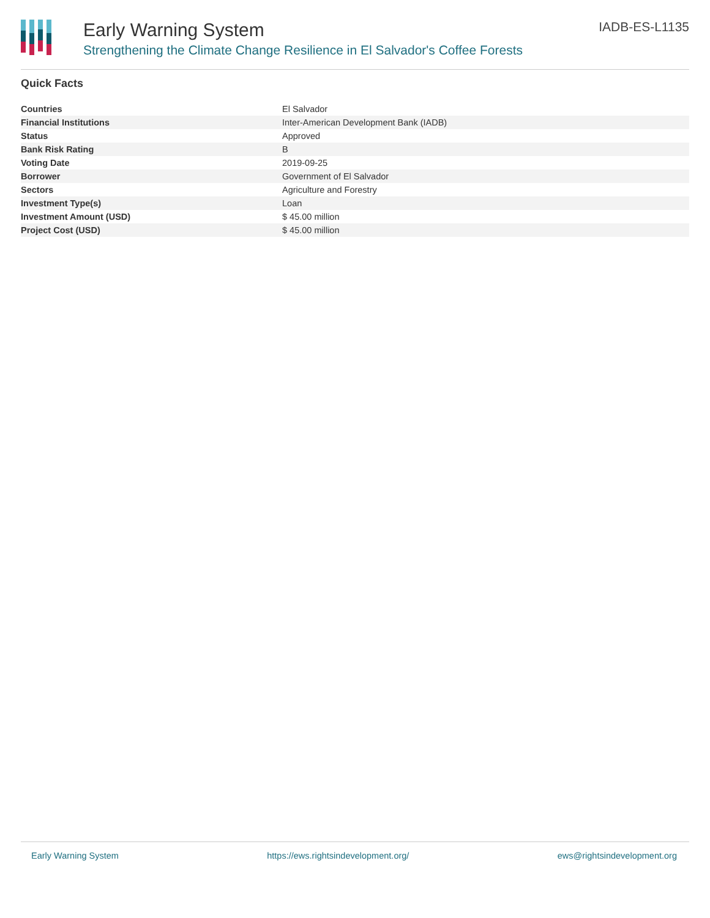Early Warning System
Strengthening the Climate Change Resilience in El Salvador's Coffee Forests
IADB-ES-L1135
Quick Facts
| Countries | El Salvador |
| Financial Institutions | Inter-American Development Bank (IADB) |
| Status | Approved |
| Bank Risk Rating | B |
| Voting Date | 2019-09-25 |
| Borrower | Government of El Salvador |
| Sectors | Agriculture and Forestry |
| Investment Type(s) | Loan |
| Investment Amount (USD) | $ 45.00 million |
| Project Cost (USD) | $ 45.00 million |
Early Warning System https://ews.rightsindevelopment.org/ ews@rightsindevelopment.org